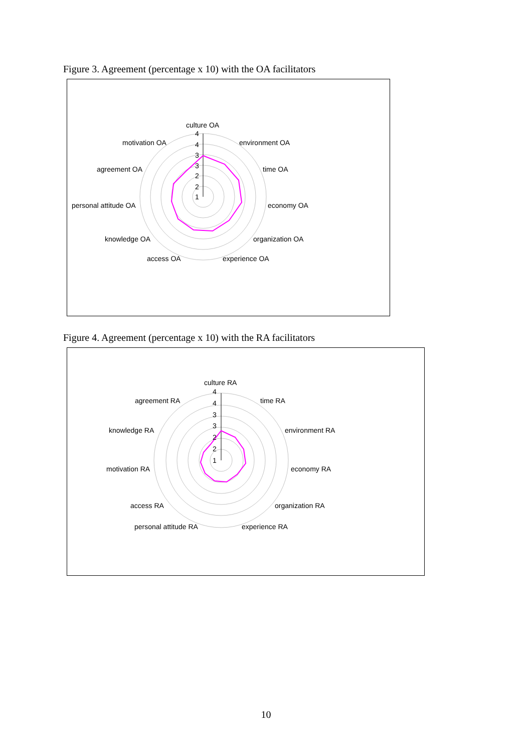Figure 3. Agreement (percentage x 10) with the OA facilitators
culture OA
environment OA
time OA
economy OA
organization OA
experience OA
access OA
knowledge OA
personal attitude OA
agreement OA
motivation OA
4
4
3
3
2
2
1
Figure 4. Agreement (percentage x 10) with the RA facilitators
culture RA
time RA
environment RA
economy RA
organization RA
experience RA
personal attitude RA
access RA
motivation RA
knowledge RA
agreement RA
4
4
3
3
2
2
1
10